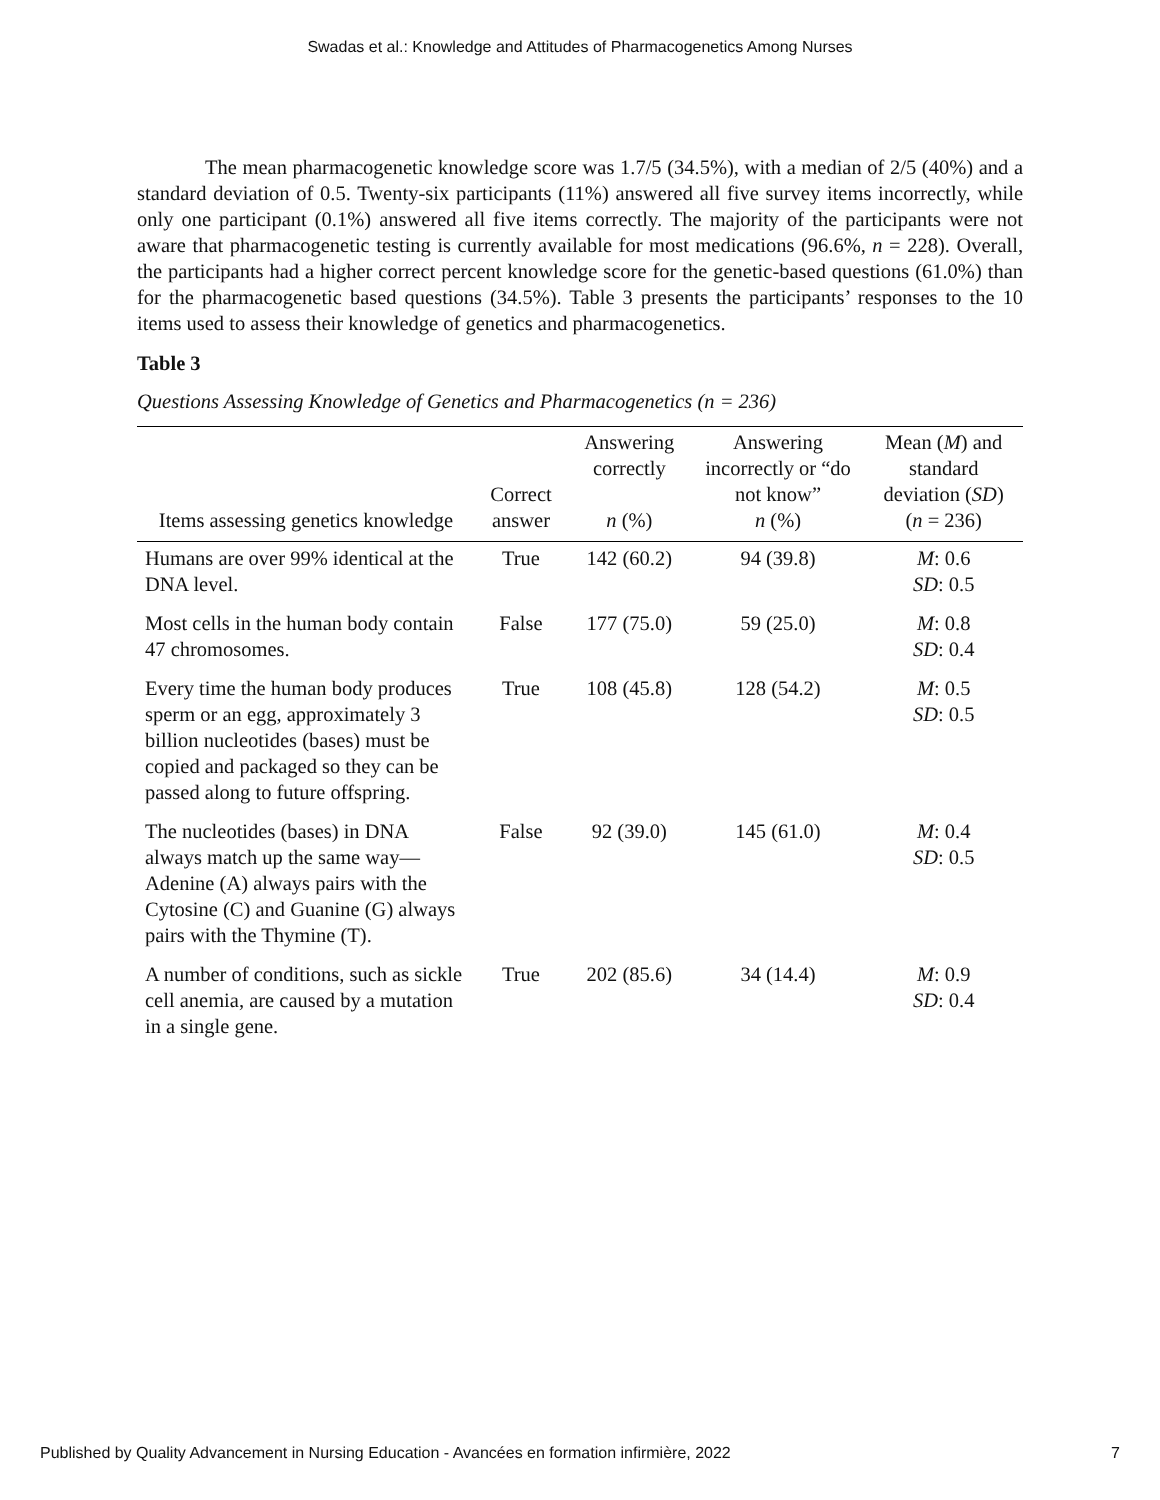Swadas et al.: Knowledge and Attitudes of Pharmacogenetics Among Nurses
The mean pharmacogenetic knowledge score was 1.7/5 (34.5%), with a median of 2/5 (40%) and a standard deviation of 0.5. Twenty-six participants (11%) answered all five survey items incorrectly, while only one participant (0.1%) answered all five items correctly. The majority of the participants were not aware that pharmacogenetic testing is currently available for most medications (96.6%, n = 228). Overall, the participants had a higher correct percent knowledge score for the genetic-based questions (61.0%) than for the pharmacogenetic based questions (34.5%). Table 3 presents the participants’ responses to the 10 items used to assess their knowledge of genetics and pharmacogenetics.
Table 3
Questions Assessing Knowledge of Genetics and Pharmacogenetics (n = 236)
| Items assessing genetics knowledge | Correct answer | Answering correctly n (%) | Answering incorrectly or “do not know” n (%) | Mean ( M ) and standard deviation ( SD ) ( n = 236) |
| --- | --- | --- | --- | --- |
| Humans are over 99% identical at the DNA level. | True | 142 (60.2) | 94 (39.8) | M : 0.6 SD : 0.5 |
| Most cells in the human body contain 47 chromosomes. | False | 177 (75.0) | 59 (25.0) | M : 0.8 SD : 0.4 |
| Every time the human body produces sperm or an egg, approximately 3 billion nucleotides (bases) must be copied and packaged so they can be passed along to future offspring. | True | 108 (45.8) | 128 (54.2) | M : 0.5 SD : 0.5 |
| The nucleotides (bases) in DNA always match up the same way—Adenine (A) always pairs with the Cytosine (C) and Guanine (G) always pairs with the Thymine (T). | False | 92 (39.0) | 145 (61.0) | M : 0.4 SD : 0.5 |
| A number of conditions, such as sickle cell anemia, are caused by a mutation in a single gene. | True | 202 (85.6) | 34 (14.4) | M : 0.9 SD : 0.4 |
Published by Quality Advancement in Nursing Education - Avancées en formation infirmière, 2022 7